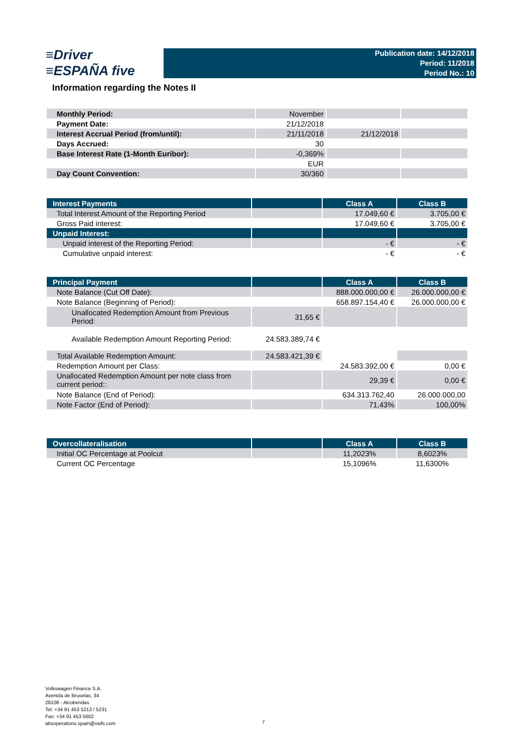≡Driver
≡ESPAÑA five
Publication date: 14/12/2018
Period: 11/2018
Period No.: 10
Information regarding the Notes II
| Monthly Period: | November | | |
| Payment Date: | 21/12/2018 | | |
| Interest Accrual Period (from/until): | 21/11/2018 | 21/12/2018 | |
| Days Accrued: | 30 | | |
| Base Interest Rate (1-Month Euribor): | -0,369% | | |
| | EUR | | |
| Day Count Convention: | 30/360 | | |
| Interest Payments | | Class A | Class B |
| --- | --- | --- | --- |
| Total Interest Amount of the Reporting Period | | 17.049,60 € | 3.705,00 € |
| Gross Paid interest: | | 17.049,60 € | 3.705,00 € |
| Unpaid Interest: | | | |
| Unpaid interest of the Reporting Period: | | - € | - € |
| Cumulative unpaid interest: | | - € | - € |
| Principal Payment | | Class A | Class B |
| --- | --- | --- | --- |
| Note Balance (Cut Off Date): | | 888.000.000,00 € | 26.000.000,00 € |
| Note Balance (Beginning of Period): | | 658.897.154,40 € | 26.000.000,00 € |
| Unallocated Redemption Amount from Previous Period: | 31,65 € | | |
| Available Redemption Amount Reporting Period: | 24.583.389,74 € | | |
| Total Available Redemption Amount: | 24.583.421,39 € | | |
| Redemption Amount per Class: | | 24.583.392,00 € | 0,00 € |
| Unallocated Redemption Amount per note class from current period:: | | 29,39 € | 0,00 € |
| Note Balance (End of Period): | | 634.313.762,40 | 26.000.000,00 |
| Note Factor (End of Period): | | 71,43% | 100,00% |
| Overcollateralisation | | Class A | Class B |
| --- | --- | --- | --- |
| Initial OC Percentage at Poolcut | | 11,2023% | 8,6023% |
| Current OC Percentage | | 15,1096% | 11,6300% |
Volkswagen Finance S.A.
Avenida de Bruselas, 34
28108 - Alcobendas
Tel: +34 91 453 5213 / 5231
Fax: +34 91 453 5602
absoperations.spain@vwfs.com
7